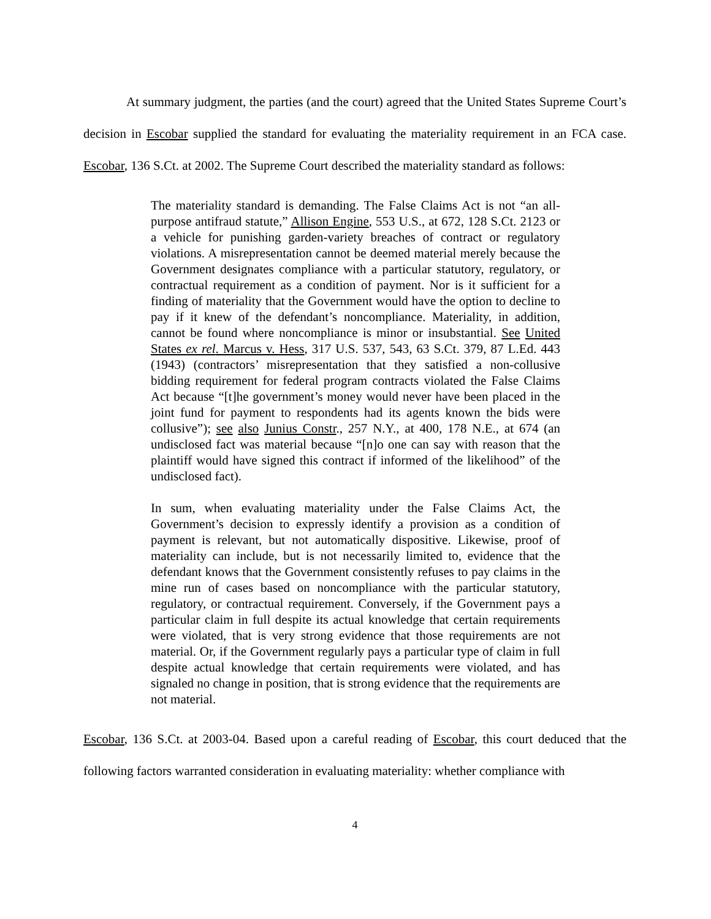At summary judgment, the parties (and the court) agreed that the United States Supreme Court’s decision in Escobar supplied the standard for evaluating the materiality requirement in an FCA case. Escobar, 136 S.Ct. at 2002. The Supreme Court described the materiality standard as follows:
The materiality standard is demanding. The False Claims Act is not “an all-purpose antifraud statute,” Allison Engine, 553 U.S., at 672, 128 S.Ct. 2123 or a vehicle for punishing garden-variety breaches of contract or regulatory violations. A misrepresentation cannot be deemed material merely because the Government designates compliance with a particular statutory, regulatory, or contractual requirement as a condition of payment. Nor is it sufficient for a finding of materiality that the Government would have the option to decline to pay if it knew of the defendant’s noncompliance. Materiality, in addition, cannot be found where noncompliance is minor or insubstantial. See United States ex rel. Marcus v. Hess, 317 U.S. 537, 543, 63 S.Ct. 379, 87 L.Ed. 443 (1943) (contractors’ misrepresentation that they satisfied a non-collusive bidding requirement for federal program contracts violated the False Claims Act because “[t]he government’s money would never have been placed in the joint fund for payment to respondents had its agents known the bids were collusive”); see also Junius Constr., 257 N.Y., at 400, 178 N.E., at 674 (an undisclosed fact was material because “[n]o one can say with reason that the plaintiff would have signed this contract if informed of the likelihood” of the undisclosed fact).
In sum, when evaluating materiality under the False Claims Act, the Government’s decision to expressly identify a provision as a condition of payment is relevant, but not automatically dispositive. Likewise, proof of materiality can include, but is not necessarily limited to, evidence that the defendant knows that the Government consistently refuses to pay claims in the mine run of cases based on noncompliance with the particular statutory, regulatory, or contractual requirement. Conversely, if the Government pays a particular claim in full despite its actual knowledge that certain requirements were violated, that is very strong evidence that those requirements are not material. Or, if the Government regularly pays a particular type of claim in full despite actual knowledge that certain requirements were violated, and has signaled no change in position, that is strong evidence that the requirements are not material.
Escobar, 136 S.Ct. at 2003-04. Based upon a careful reading of Escobar, this court deduced that the following factors warranted consideration in evaluating materiality: whether compliance with
4